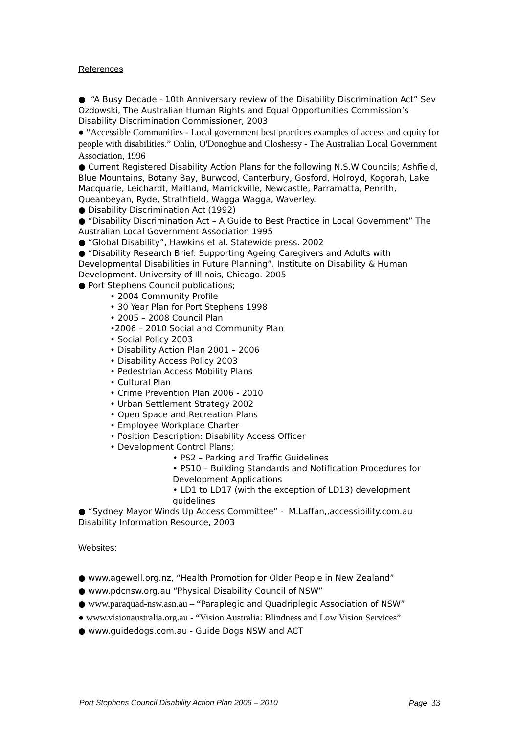References
● “A Busy Decade - 10th Anniversary review of the Disability Discrimination Act” Sev Ozdowski, The Australian Human Rights and Equal Opportunities Commission’s Disability Discrimination Commissioner, 2003
● “Accessible Communities - Local government best practices examples of access and equity for people with disabilities.” Ohlin, O'Donoghue and Closhessy - The Australian Local Government Association, 1996
● Current Registered Disability Action Plans for the following N.S.W Councils; Ashfield, Blue Mountains, Botany Bay, Burwood, Canterbury, Gosford, Holroyd, Kogorah, Lake Macquarie, Leichardt, Maitland, Marrickville, Newcastle, Parramatta, Penrith, Queanbeyan, Ryde, Strathfield, Wagga Wagga, Waverley.
● Disability Discrimination Act (1992)
● “Disability Discrimination Act – A Guide to Best Practice in Local Government” The Australian Local Government Association 1995
● “Global Disability”, Hawkins et al. Statewide press. 2002
● “Disability Research Brief: Supporting Ageing Caregivers and Adults with Developmental Disabilities in Future Planning”. Institute on Disability & Human Development. University of Illinois, Chicago. 2005
● Port Stephens Council publications;
• 2004 Community Profile
• 30 Year Plan for Port Stephens 1998
• 2005 – 2008 Council Plan
•2006 – 2010 Social and Community Plan
• Social Policy 2003
• Disability Action Plan 2001 – 2006
• Disability Access Policy 2003
• Pedestrian Access Mobility Plans
• Cultural Plan
• Crime Prevention Plan 2006 - 2010
• Urban Settlement Strategy 2002
• Open Space and Recreation Plans
• Employee Workplace Charter
• Position Description: Disability Access Officer
• Development Control Plans;
• PS2 – Parking and Traffic Guidelines
• PS10 – Building Standards and Notification Procedures for Development Applications
• LD1 to LD17 (with the exception of LD13) development guidelines
● “Sydney Mayor Winds Up Access Committee” - M.Laffan,,accessibility.com.au Disability Information Resource, 2003
Websites:
● www.agewell.org.nz, “Health Promotion for Older People in New Zealand”
● www.pdcnsw.org.au “Physical Disability Council of NSW”
● www.paraquad-nsw.asn.au – “Paraplegic and Quadriplegic Association of NSW”
● www.visionaustralia.org.au - “Vision Australia: Blindness and Low Vision Services”
● www.guidedogs.com.au - Guide Dogs NSW and ACT
Port Stephens Council Disability Action Plan 2006 – 2010 Page 33